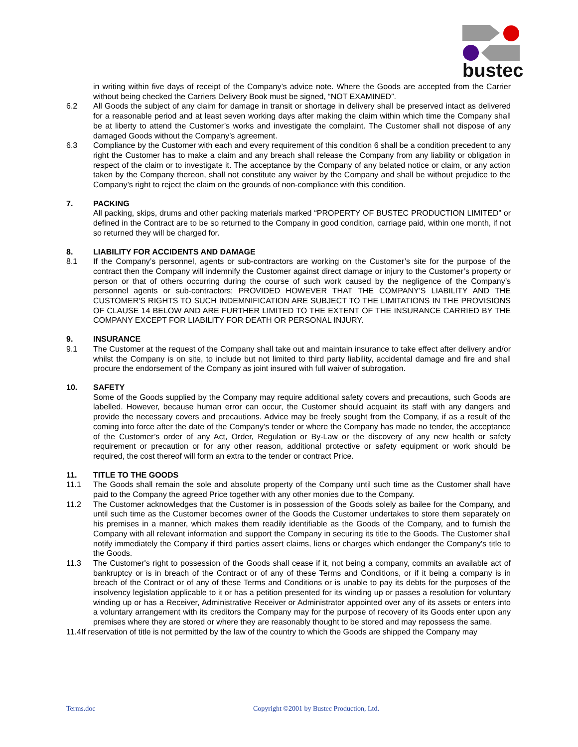bustec
in writing within five days of receipt of the Company’s advice note. Where the Goods are accepted from the Carrier without being checked the Carriers Delivery Book must be signed, “NOT EXAMINED”.
6.2 All Goods the subject of any claim for damage in transit or shortage in delivery shall be preserved intact as delivered for a reasonable period and at least seven working days after making the claim within which time the Company shall be at liberty to attend the Customer’s works and investigate the complaint. The Customer shall not dispose of any damaged Goods without the Company’s agreement.
6.3 Compliance by the Customer with each and every requirement of this condition 6 shall be a condition precedent to any right the Customer has to make a claim and any breach shall release the Company from any liability or obligation in respect of the claim or to investigate it. The acceptance by the Company of any belated notice or claim, or any action taken by the Company thereon, shall not constitute any waiver by the Company and shall be without prejudice to the Company’s right to reject the claim on the grounds of non-compliance with this condition.
7. PACKING
All packing, skips, drums and other packing materials marked “PROPERTY OF BUSTEC PRODUCTION LIMITED” or defined in the Contract are to be so returned to the Company in good condition, carriage paid, within one month, if not so returned they will be charged for.
8. LIABILITY FOR ACCIDENTS AND DAMAGE
8.1 If the Company’s personnel, agents or sub-contractors are working on the Customer’s site for the purpose of the contract then the Company will indemnify the Customer against direct damage or injury to the Customer’s property or person or that of others occurring during the course of such work caused by the negligence of the Company’s personnel agents or sub-contractors; PROVIDED HOWEVER THAT THE COMPANY'S LIABILITY AND THE CUSTOMER'S RIGHTS TO SUCH INDEMNIFICATION ARE SUBJECT TO THE LIMITATIONS IN THE PROVISIONS OF CLAUSE 14 BELOW AND ARE FURTHER LIMITED TO THE EXTENT OF THE INSURANCE CARRIED BY THE COMPANY EXCEPT FOR LIABILITY FOR DEATH OR PERSONAL INJURY.
9. INSURANCE
9.1 The Customer at the request of the Company shall take out and maintain insurance to take effect after delivery and/or whilst the Company is on site, to include but not limited to third party liability, accidental damage and fire and shall procure the endorsement of the Company as joint insured with full waiver of subrogation.
10. SAFETY
Some of the Goods supplied by the Company may require additional safety covers and precautions, such Goods are labelled. However, because human error can occur, the Customer should acquaint its staff with any dangers and provide the necessary covers and precautions. Advice may be freely sought from the Company, if as a result of the coming into force after the date of the Company’s tender or where the Company has made no tender, the acceptance of the Customer’s order of any Act, Order, Regulation or By-Law or the discovery of any new health or safety requirement or precaution or for any other reason, additional protective or safety equipment or work should be required, the cost thereof will form an extra to the tender or contract Price.
11. TITLE TO THE GOODS
11.1 The Goods shall remain the sole and absolute property of the Company until such time as the Customer shall have paid to the Company the agreed Price together with any other monies due to the Company.
11.2 The Customer acknowledges that the Customer is in possession of the Goods solely as bailee for the Company, and until such time as the Customer becomes owner of the Goods the Customer undertakes to store them separately on his premises in a manner, which makes them readily identifiable as the Goods of the Company, and to furnish the Company with all relevant information and support the Company in securing its title to the Goods. The Customer shall notify immediately the Company if third parties assert claims, liens or charges which endanger the Company's title to the Goods.
11.3 The Customer's right to possession of the Goods shall cease if it, not being a company, commits an available act of bankruptcy or is in breach of the Contract or of any of these Terms and Conditions, or if it being a company is in breach of the Contract or of any of these Terms and Conditions or is unable to pay its debts for the purposes of the insolvency legislation applicable to it or has a petition presented for its winding up or passes a resolution for voluntary winding up or has a Receiver, Administrative Receiver or Administrator appointed over any of its assets or enters into a voluntary arrangement with its creditors the Company may for the purpose of recovery of its Goods enter upon any premises where they are stored or where they are reasonably thought to be stored and may repossess the same.
11.4If reservation of title is not permitted by the law of the country to which the Goods are shipped the Company may
Terms.doc Copyright ©2001 by Bustec Production, Ltd.